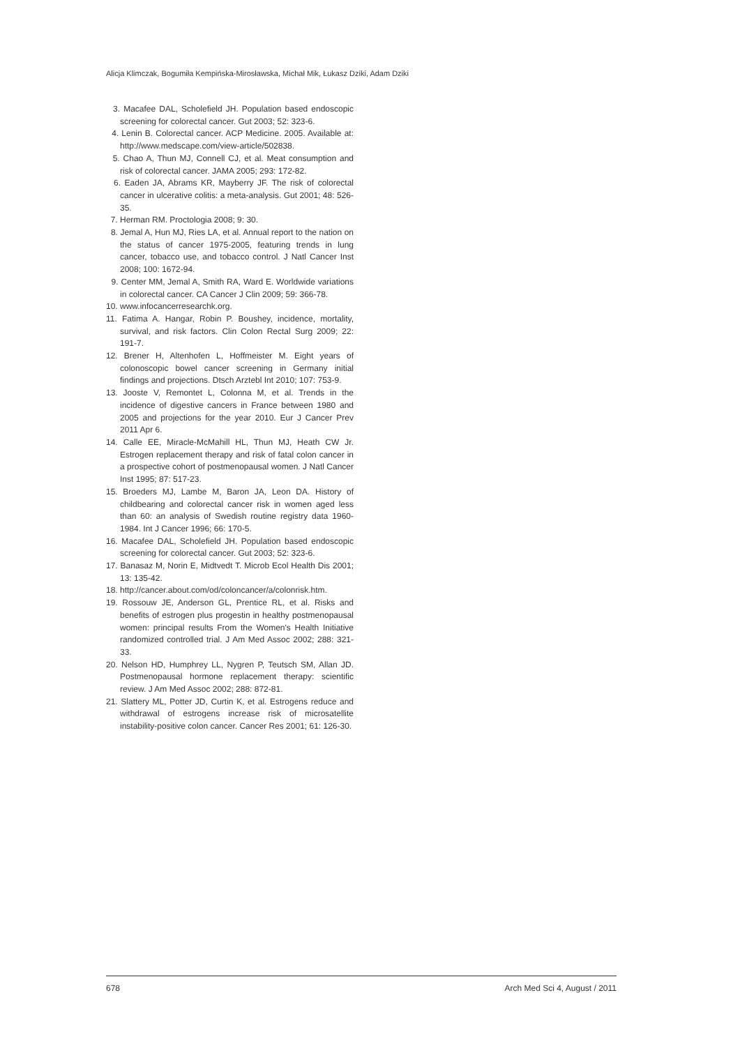Alicja Klimczak, Bogumiła Kempińska-Mirosławska, Michał Mik, Łukasz Dziki, Adam Dziki
3. Macafee DAL, Scholefield JH. Population based endoscopic screening for colorectal cancer. Gut 2003; 52: 323-6.
4. Lenin B. Colorectal cancer. ACP Medicine. 2005. Available at: http://www.medscape.com/view-article/502838.
5. Chao A, Thun MJ, Connell CJ, et al. Meat consumption and risk of colorectal cancer. JAMA 2005; 293: 172-82.
6. Eaden JA, Abrams KR, Mayberry JF. The risk of colorectal cancer in ulcerative colitis: a meta-analysis. Gut 2001; 48: 526-35.
7. Herman RM. Proctologia 2008; 9: 30.
8. Jemal A, Hun MJ, Ries LA, et al. Annual report to the nation on the status of cancer 1975-2005, featuring trends in lung cancer, tobacco use, and tobacco control. J Natl Cancer Inst 2008; 100: 1672-94.
9. Center MM, Jemal A, Smith RA, Ward E. Worldwide variations in colorectal cancer. CA Cancer J Clin 2009; 59: 366-78.
10. www.infocancerresearchk.org.
11. Fatima A. Hangar, Robin P. Boushey, incidence, mortality, survival, and risk factors. Clin Colon Rectal Surg 2009; 22: 191-7.
12. Brener H, Altenhofen L, Hoffmeister M. Eight years of colonoscopic bowel cancer screening in Germany initial findings and projections. Dtsch Arztebl Int 2010; 107: 753-9.
13. Jooste V, Remontet L, Colonna M, et al. Trends in the incidence of digestive cancers in France between 1980 and 2005 and projections for the year 2010. Eur J Cancer Prev 2011 Apr 6.
14. Calle EE, Miracle-McMahill HL, Thun MJ, Heath CW Jr. Estrogen replacement therapy and risk of fatal colon cancer in a prospective cohort of postmenopausal women. J Natl Cancer Inst 1995; 87: 517-23.
15. Broeders MJ, Lambe M, Baron JA, Leon DA. History of childbearing and colorectal cancer risk in women aged less than 60: an analysis of Swedish routine registry data 1960-1984. Int J Cancer 1996; 66: 170-5.
16. Macafee DAL, Scholefield JH. Population based endoscopic screening for colorectal cancer. Gut 2003; 52: 323-6.
17. Banasaz M, Norin E, Midtvedt T. Microb Ecol Health Dis 2001; 13: 135-42.
18. http://cancer.about.com/od/coloncancer/a/colonrisk.htm.
19. Rossouw JE, Anderson GL, Prentice RL, et al. Risks and benefits of estrogen plus progestin in healthy postmenopausal women: principal results From the Women's Health Initiative randomized controlled trial. J Am Med Assoc 2002; 288: 321-33.
20. Nelson HD, Humphrey LL, Nygren P, Teutsch SM, Allan JD. Postmenopausal hormone replacement therapy: scientific review. J Am Med Assoc 2002; 288: 872-81.
21. Slattery ML, Potter JD, Curtin K, et al. Estrogens reduce and withdrawal of estrogens increase risk of microsatellite instability-positive colon cancer. Cancer Res 2001; 61: 126-30.
678 Arch Med Sci 4, August / 2011